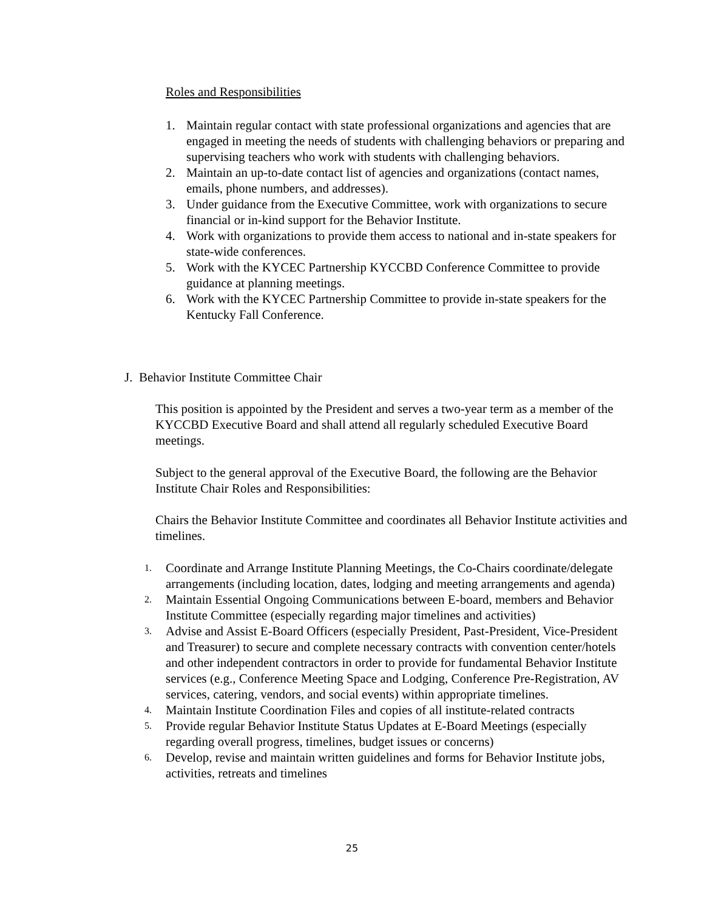Roles and Responsibilities
1. Maintain regular contact with state professional organizations and agencies that are engaged in meeting the needs of students with challenging behaviors or preparing and supervising teachers who work with students with challenging behaviors.
2. Maintain an up-to-date contact list of agencies and organizations (contact names, emails, phone numbers, and addresses).
3. Under guidance from the Executive Committee, work with organizations to secure financial or in-kind support for the Behavior Institute.
4. Work with organizations to provide them access to national and in-state speakers for state-wide conferences.
5. Work with the KYCEC Partnership KYCCBD Conference Committee to provide guidance at planning meetings.
6. Work with the KYCEC Partnership Committee to provide in-state speakers for the Kentucky Fall Conference.
J. Behavior Institute Committee Chair
This position is appointed by the President and serves a two-year term as a member of the KYCCBD Executive Board and shall attend all regularly scheduled Executive Board meetings.
Subject to the general approval of the Executive Board, the following are the Behavior Institute Chair Roles and Responsibilities:
Chairs the Behavior Institute Committee and coordinates all Behavior Institute activities and timelines.
1. Coordinate and Arrange Institute Planning Meetings, the Co-Chairs coordinate/delegate arrangements (including location, dates, lodging and meeting arrangements and agenda)
2. Maintain Essential Ongoing Communications between E-board, members and Behavior Institute Committee (especially regarding major timelines and activities)
3. Advise and Assist E-Board Officers (especially President, Past-President, Vice-President and Treasurer) to secure and complete necessary contracts with convention center/hotels and other independent contractors in order to provide for fundamental Behavior Institute services (e.g., Conference Meeting Space and Lodging, Conference Pre-Registration, AV services, catering, vendors, and social events) within appropriate timelines.
4. Maintain Institute Coordination Files and copies of all institute-related contracts
5. Provide regular Behavior Institute Status Updates at E-Board Meetings (especially regarding overall progress, timelines, budget issues or concerns)
6. Develop, revise and maintain written guidelines and forms for Behavior Institute jobs, activities, retreats and timelines
25